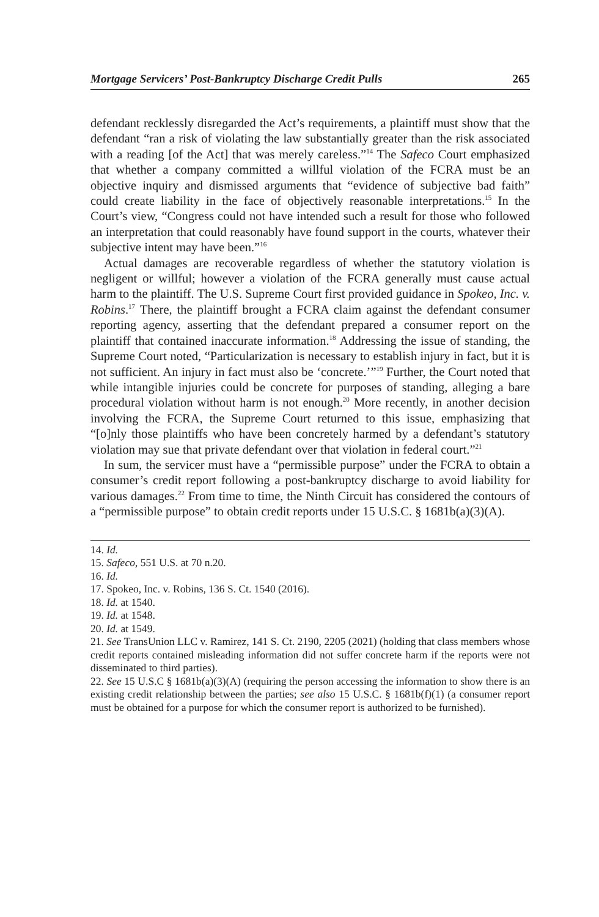Mortgage Servicers’ Post-Bankruptcy Discharge Credit Pulls 265
defendant recklessly disregarded the Act’s requirements, a plaintiff must show that the defendant “ran a risk of violating the law substantially greater than the risk associated with a reading [of the Act] that was merely careless.”<sup>14</sup> The Safeco Court emphasized that whether a company committed a willful violation of the FCRA must be an objective inquiry and dismissed arguments that “evidence of subjective bad faith” could create liability in the face of objectively reasonable interpretations.<sup>15</sup> In the Court’s view, “Congress could not have intended such a result for those who followed an interpretation that could reasonably have found support in the courts, whatever their subjective intent may have been.”<sup>16</sup>
Actual damages are recoverable regardless of whether the statutory violation is negligent or willful; however a violation of the FCRA generally must cause actual harm to the plaintiff. The U.S. Supreme Court first provided guidance in Spokeo, Inc. v. Robins.<sup>17</sup> There, the plaintiff brought a FCRA claim against the defendant consumer reporting agency, asserting that the defendant prepared a consumer report on the plaintiff that contained inaccurate information.<sup>18</sup> Addressing the issue of standing, the Supreme Court noted, “Particularization is necessary to establish injury in fact, but it is not sufficient. An injury in fact must also be ‘concrete.’”<sup>19</sup> Further, the Court noted that while intangible injuries could be concrete for purposes of standing, alleging a bare procedural violation without harm is not enough.<sup>20</sup> More recently, in another decision involving the FCRA, the Supreme Court returned to this issue, emphasizing that “[o]nly those plaintiffs who have been concretely harmed by a defendant’s statutory violation may sue that private defendant over that violation in federal court.”<sup>21</sup>
In sum, the servicer must have a “permissible purpose” under the FCRA to obtain a consumer’s credit report following a post-bankruptcy discharge to avoid liability for various damages.<sup>22</sup> From time to time, the Ninth Circuit has considered the contours of a “permissible purpose” to obtain credit reports under 15 U.S.C. § 1681b(a)(3)(A).
14. Id.
15. Safeco, 551 U.S. at 70 n.20.
16. Id.
17. Spokeo, Inc. v. Robins, 136 S. Ct. 1540 (2016).
18. Id. at 1540.
19. Id. at 1548.
20. Id. at 1549.
21. See TransUnion LLC v. Ramirez, 141 S. Ct. 2190, 2205 (2021) (holding that class members whose credit reports contained misleading information did not suffer concrete harm if the reports were not disseminated to third parties).
22. See 15 U.S.C § 1681b(a)(3)(A) (requiring the person accessing the information to show there is an existing credit relationship between the parties; see also 15 U.S.C. § 1681b(f)(1) (a consumer report must be obtained for a purpose for which the consumer report is authorized to be furnished).